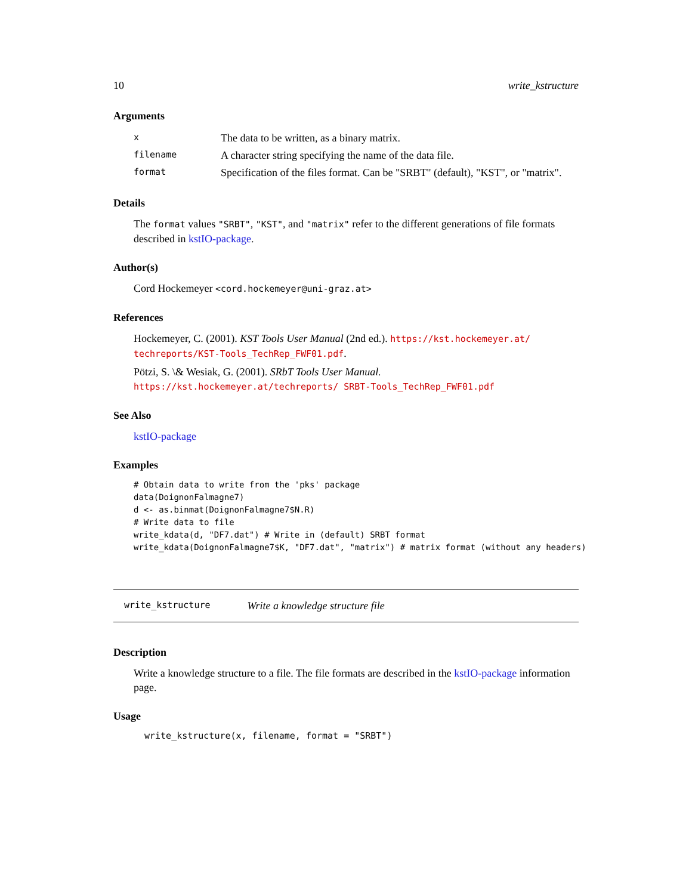10 write_kstructure
Arguments
| x | The data to be written, as a binary matrix. |
| filename | A character string specifying the name of the data file. |
| format | Specification of the files format. Can be "SRBT" (default), "KST", or "matrix". |
Details
The format values "SRBT", "KST", and "matrix" refer to the different generations of file formats described in kstIO-package.
Author(s)
Cord Hockemeyer <cord.hockemeyer@uni-graz.at>
References
Hockemeyer, C. (2001). KST Tools User Manual (2nd ed.). https://kst.hockemeyer.at/ techreports/KST-Tools_TechRep_FWF01.pdf.
Pötzi, S. \& Wesiak, G. (2001). SRbT Tools User Manual. https://kst.hockemeyer.at/techreports/ SRBT-Tools_TechRep_FWF01.pdf
See Also
kstIO-package
Examples
# Obtain data to write from the 'pks' package
data(DoignonFalmagne7)
d <- as.binmat(DoignonFalmagne7$N.R)
# Write data to file
write_kdata(d, "DF7.dat") # Write in (default) SRBT format
write_kdata(DoignonFalmagne7$K, "DF7.dat", "matrix") # matrix format (without any headers)
write_kstructure Write a knowledge structure file
Description
Write a knowledge structure to a file. The file formats are described in the kstIO-package information page.
Usage
write_kstructure(x, filename, format = "SRBT")